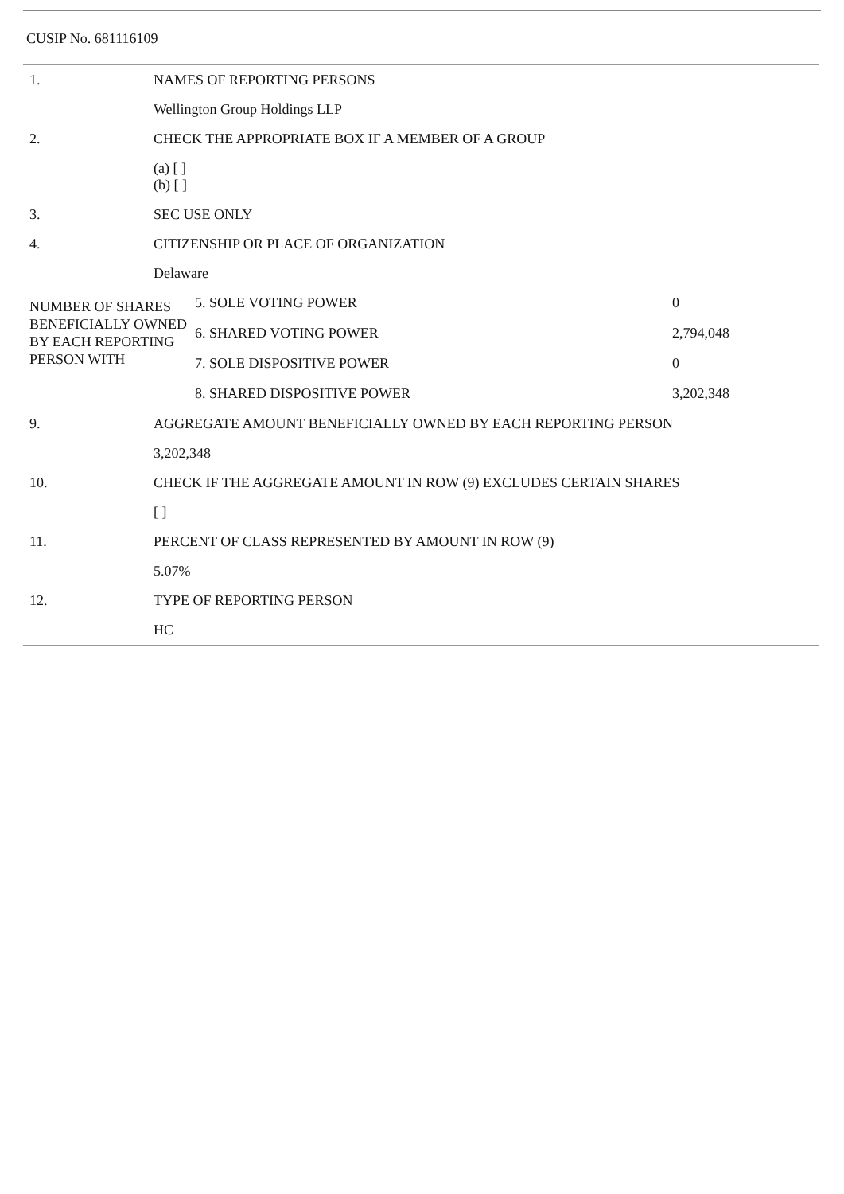CUSIP No. 681116109
| 1. | NAMES OF REPORTING PERSONS |
| | Wellington Group Holdings LLP |
| 2. | CHECK THE APPROPRIATE BOX IF A MEMBER OF A GROUP |
| | (a) [ ] (b) [ ] |
| 3. | SEC USE ONLY |
| 4. | CITIZENSHIP OR PLACE OF ORGANIZATION |
| | Delaware |
| / NUMBER OF SHARES BENEFICIALLY OWNED BY EACH REPORTING PERSON WITH / / 5. SOLE VOTING POWER / 0 / / 6. SHARED VOTING POWER / 2,794,048 / / 7. SOLE DISPOSITIVE POWER / 0 / / 8. SHARED DISPOSITIVE POWER / 3,202,348 / / | |
| 9. | AGGREGATE AMOUNT BENEFICIALLY OWNED BY EACH REPORTING PERSON |
| | 3,202,348 |
| 10. | CHECK IF THE AGGREGATE AMOUNT IN ROW (9) EXCLUDES CERTAIN SHARES |
| | [ ] |
| 11. | PERCENT OF CLASS REPRESENTED BY AMOUNT IN ROW (9) |
| | 5.07% |
| 12. | TYPE OF REPORTING PERSON |
| | HC |